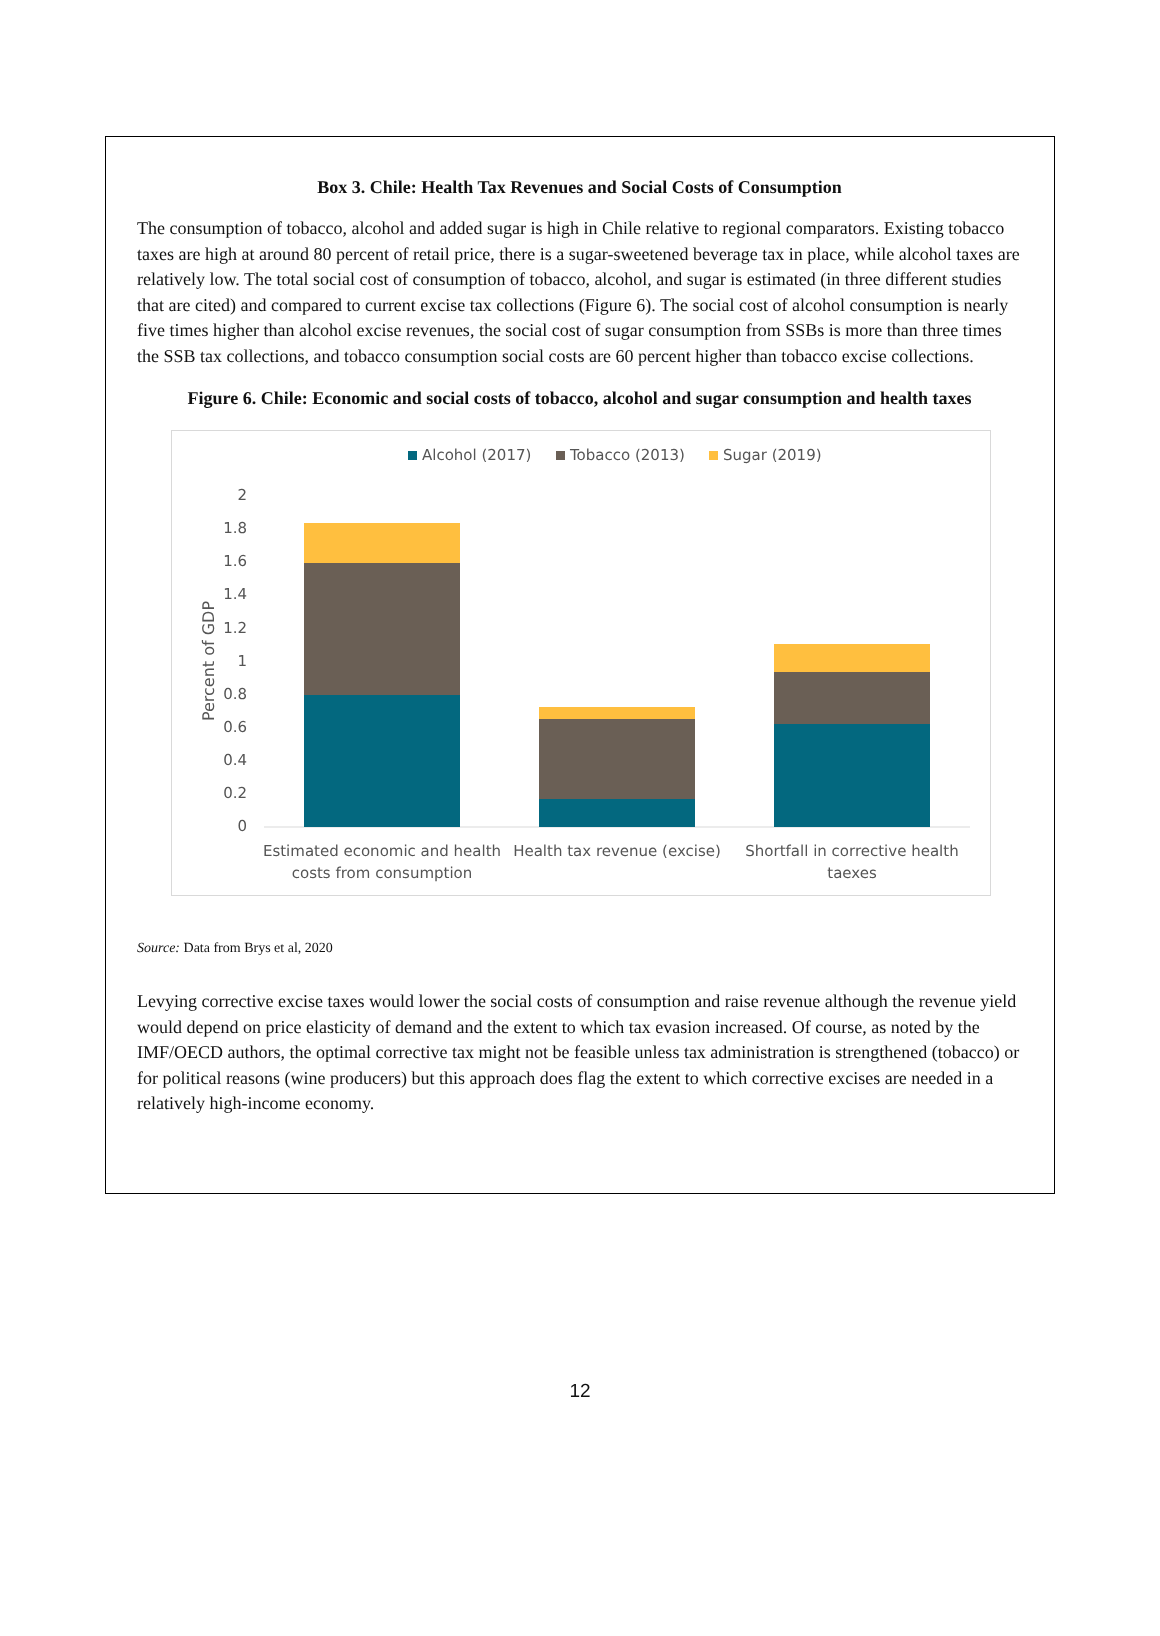Box 3. Chile: Health Tax Revenues and Social Costs of Consumption
The consumption of tobacco, alcohol and added sugar is high in Chile relative to regional comparators. Existing tobacco taxes are high at around 80 percent of retail price, there is a sugar-sweetened beverage tax in place, while alcohol taxes are relatively low. The total social cost of consumption of tobacco, alcohol, and sugar is estimated (in three different studies that are cited) and compared to current excise tax collections (Figure 6). The social cost of alcohol consumption is nearly five times higher than alcohol excise revenues, the social cost of sugar consumption from SSBs is more than three times the SSB tax collections, and tobacco consumption social costs are 60 percent higher than tobacco excise collections.
Figure 6. Chile: Economic and social costs of tobacco, alcohol and sugar consumption and health taxes
Alcohol (2017)
Tobacco (2013)
Sugar (2019)
2
1.8
1.6
1.4
1.2
1
0.8
0.6
0.4
0.2
0
Percent of GDP
Estimated economic and health
costs from consumption
Health tax revenue (excise)
Shortfall in corrective health
taexes
Source: Data from Brys et al, 2020
Levying corrective excise taxes would lower the social costs of consumption and raise revenue although the revenue yield would depend on price elasticity of demand and the extent to which tax evasion increased. Of course, as noted by the IMF/OECD authors, the optimal corrective tax might not be feasible unless tax administration is strengthened (tobacco) or for political reasons (wine producers) but this approach does flag the extent to which corrective excises are needed in a relatively high-income economy.
12